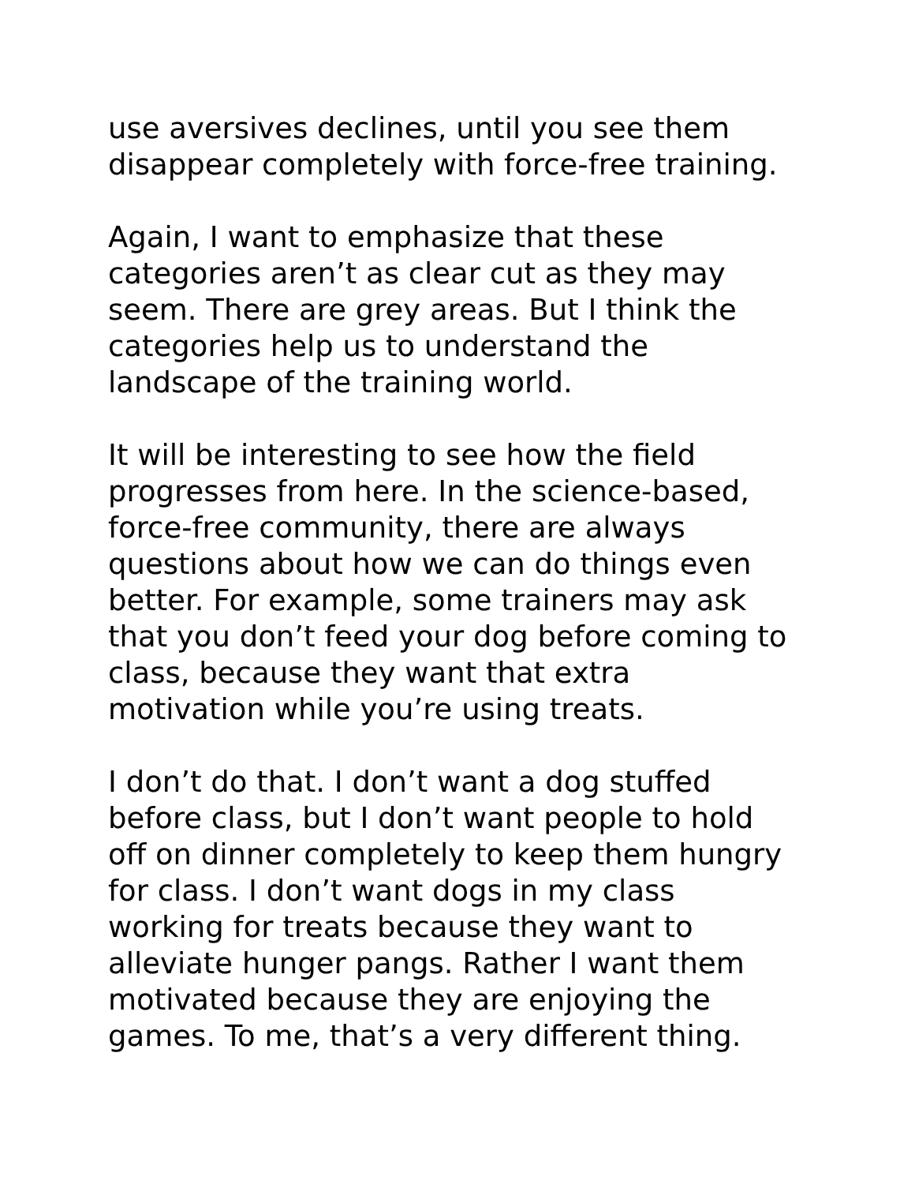use aversives declines, until you see them
disappear completely with force-free training.
Again, I want to emphasize that these
categories aren’t as clear cut as they may
seem. There are grey areas. But I think the
categories help us to understand the
landscape of the training world.
It will be interesting to see how the field
progresses from here. In the science-based,
force-free community, there are always
questions about how we can do things even
better. For example, some trainers may ask
that you don’t feed your dog before coming to
class, because they want that extra
motivation while you’re using treats.
I don’t do that. I don’t want a dog stuffed
before class, but I don’t want people to hold
off on dinner completely to keep them hungry
for class. I don’t want dogs in my class
working for treats because they want to
alleviate hunger pangs. Rather I want them
motivated because they are enjoying the
games. To me, that’s a very different thing.